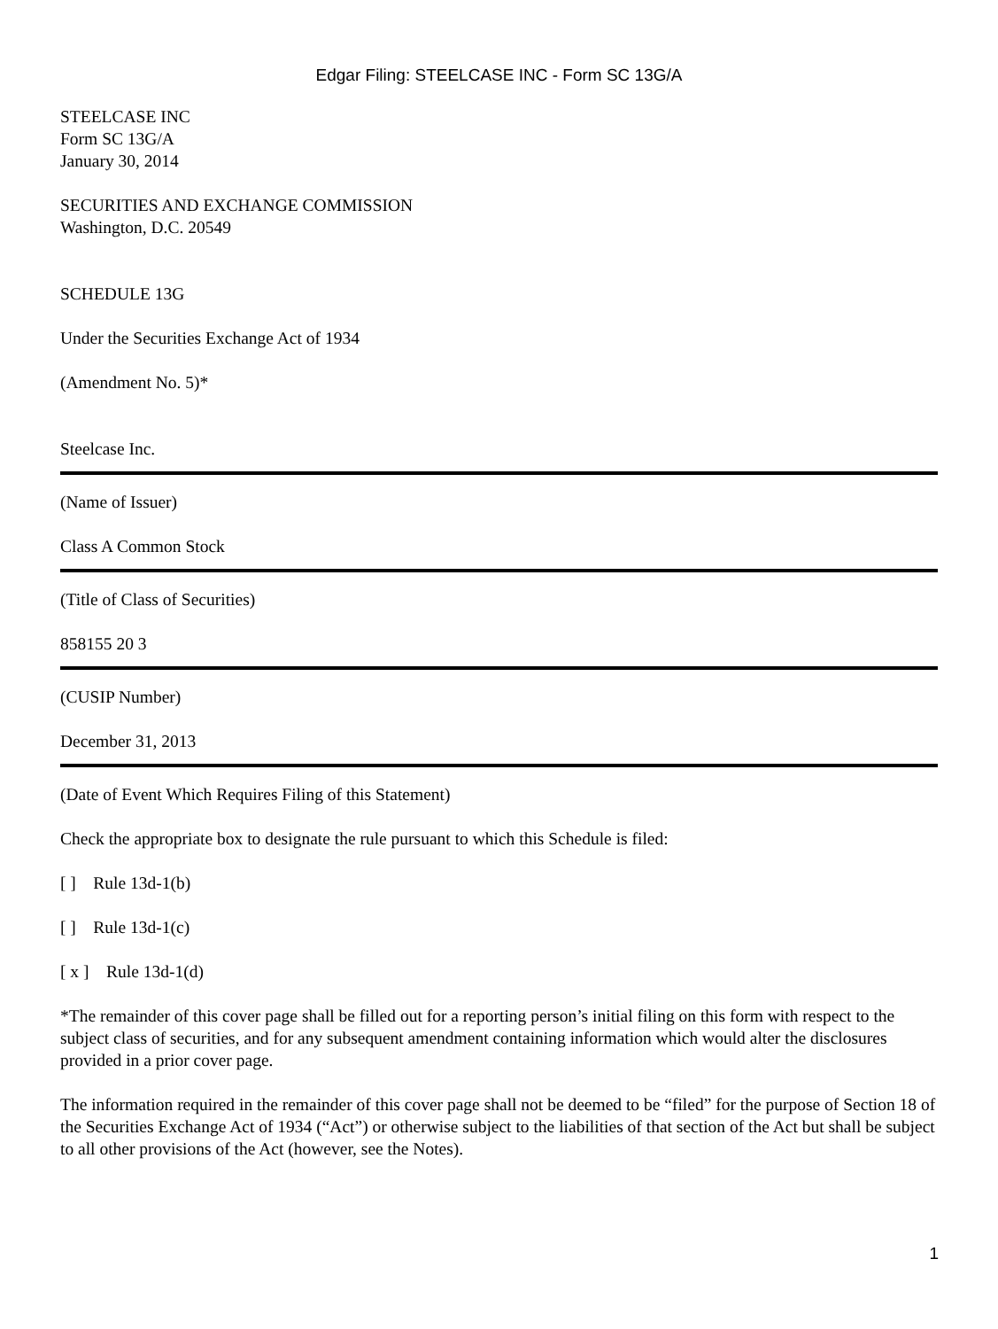Edgar Filing: STEELCASE INC - Form SC 13G/A
STEELCASE INC
Form SC 13G/A
January 30, 2014
SECURITIES AND EXCHANGE COMMISSION
Washington, D.C. 20549
SCHEDULE 13G
Under the Securities Exchange Act of 1934
(Amendment No. 5)*
Steelcase Inc.
(Name of Issuer)
Class A Common Stock
(Title of Class of Securities)
858155 20 3
(CUSIP Number)
December 31, 2013
(Date of Event Which Requires Filing of this Statement)
Check the appropriate box to designate the rule pursuant to which this Schedule is filed:
[ ] Rule 13d-1(b)
[ ] Rule 13d-1(c)
[ x ] Rule 13d-1(d)
*The remainder of this cover page shall be filled out for a reporting person’s initial filing on this form with respect to the subject class of securities, and for any subsequent amendment containing information which would alter the disclosures provided in a prior cover page.
The information required in the remainder of this cover page shall not be deemed to be “filed” for the purpose of Section 18 of the Securities Exchange Act of 1934 (“Act”) or otherwise subject to the liabilities of that section of the Act but shall be subject to all other provisions of the Act (however, see the Notes).
1